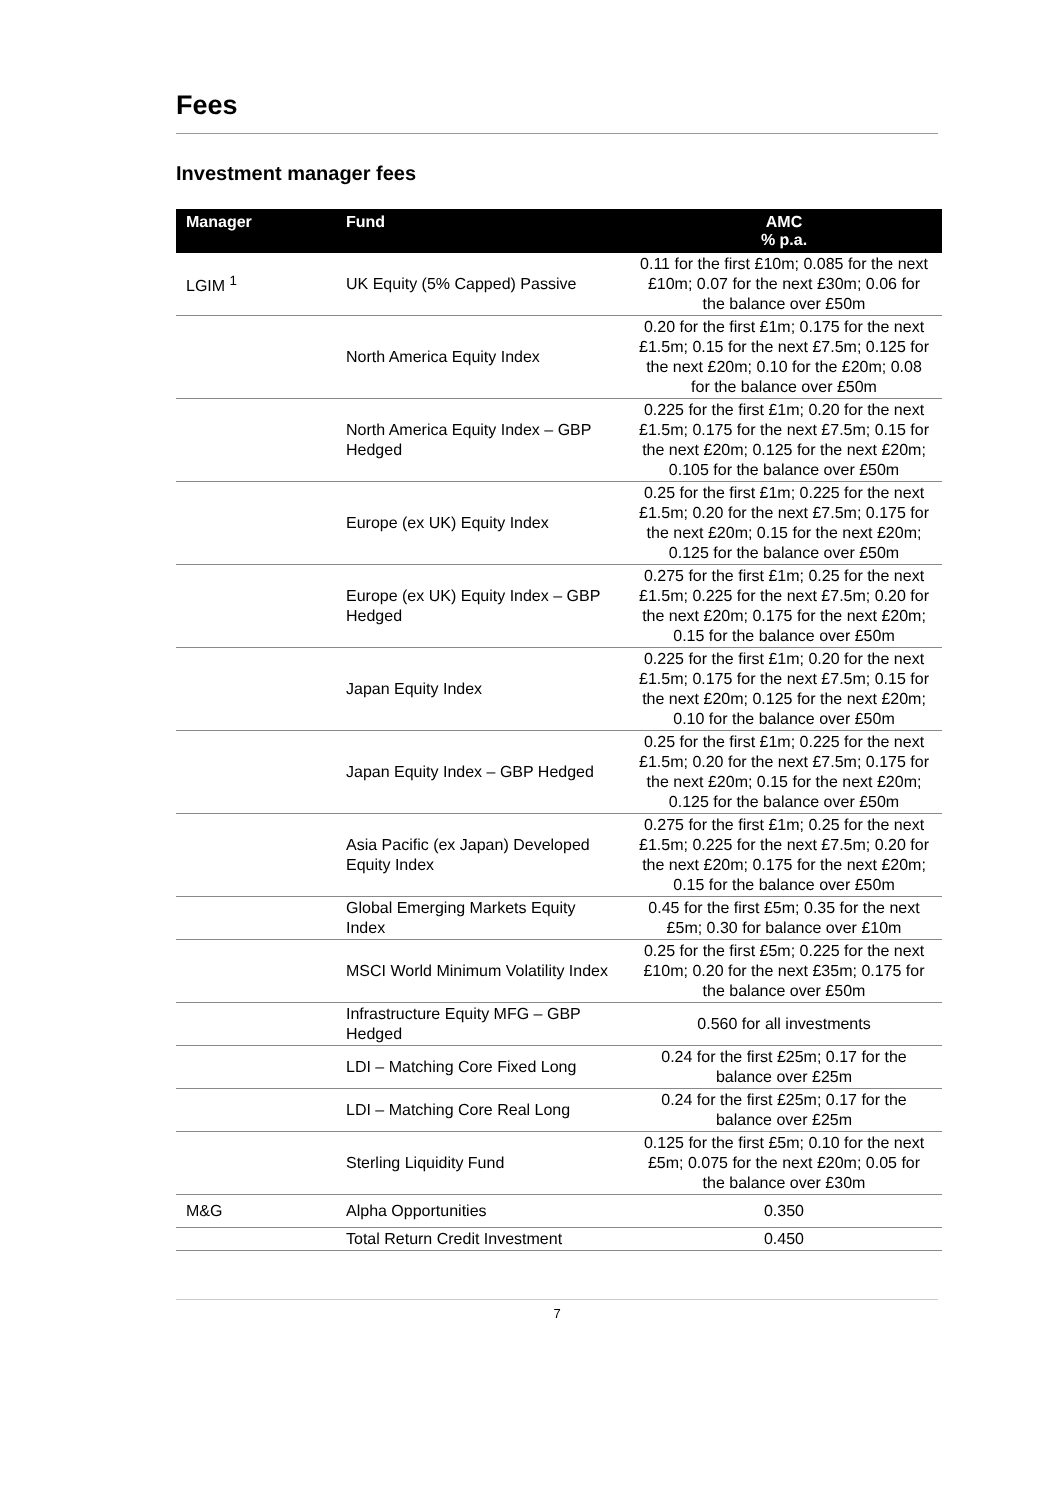Fees
Investment manager fees
| Manager | Fund | AMC % p.a. |
| --- | --- | --- |
| LGIM <sup>1</sup> | UK Equity (5% Capped) Passive | 0.11 for the first £10m; 0.085 for the next £10m; 0.07 for the next £30m; 0.06 for the balance over £50m |
| | North America Equity Index | 0.20 for the first £1m; 0.175 for the next £1.5m; 0.15 for the next £7.5m; 0.125 for the next £20m; 0.10 for the £20m; 0.08 for the balance over £50m |
| | North America Equity Index – GBP Hedged | 0.225 for the first £1m; 0.20 for the next £1.5m; 0.175 for the next £7.5m; 0.15 for the next £20m; 0.125 for the next £20m; 0.105 for the balance over £50m |
| | Europe (ex UK) Equity Index | 0.25 for the first £1m; 0.225 for the next £1.5m; 0.20 for the next £7.5m; 0.175 for the next £20m; 0.15 for the next £20m; 0.125 for the balance over £50m |
| | Europe (ex UK) Equity Index – GBP Hedged | 0.275 for the first £1m; 0.25 for the next £1.5m; 0.225 for the next £7.5m; 0.20 for the next £20m; 0.175 for the next £20m; 0.15 for the balance over £50m |
| | Japan Equity Index | 0.225 for the first £1m; 0.20 for the next £1.5m; 0.175 for the next £7.5m; 0.15 for the next £20m; 0.125 for the next £20m; 0.10 for the balance over £50m |
| | Japan Equity Index – GBP Hedged | 0.25 for the first £1m; 0.225 for the next £1.5m; 0.20 for the next £7.5m; 0.175 for the next £20m; 0.15 for the next £20m; 0.125 for the balance over £50m |
| | Asia Pacific (ex Japan) Developed Equity Index | 0.275 for the first £1m; 0.25 for the next £1.5m; 0.225 for the next £7.5m; 0.20 for the next £20m; 0.175 for the next £20m; 0.15 for the balance over £50m |
| | Global Emerging Markets Equity Index | 0.45 for the first £5m; 0.35 for the next £5m; 0.30 for balance over £10m |
| | MSCI World Minimum Volatility Index | 0.25 for the first £5m; 0.225 for the next £10m; 0.20 for the next £35m; 0.175 for the balance over £50m |
| | Infrastructure Equity MFG – GBP Hedged | 0.560 for all investments |
| | LDI – Matching Core Fixed Long | 0.24 for the first £25m; 0.17 for the balance over £25m |
| | LDI – Matching Core Real Long | 0.24 for the first £25m; 0.17 for the balance over £25m |
| | Sterling Liquidity Fund | 0.125 for the first £5m; 0.10 for the next £5m; 0.075 for the next £20m; 0.05 for the balance over £30m |
| M&G | Alpha Opportunities | 0.350 |
| | Total Return Credit Investment | 0.450 |
7